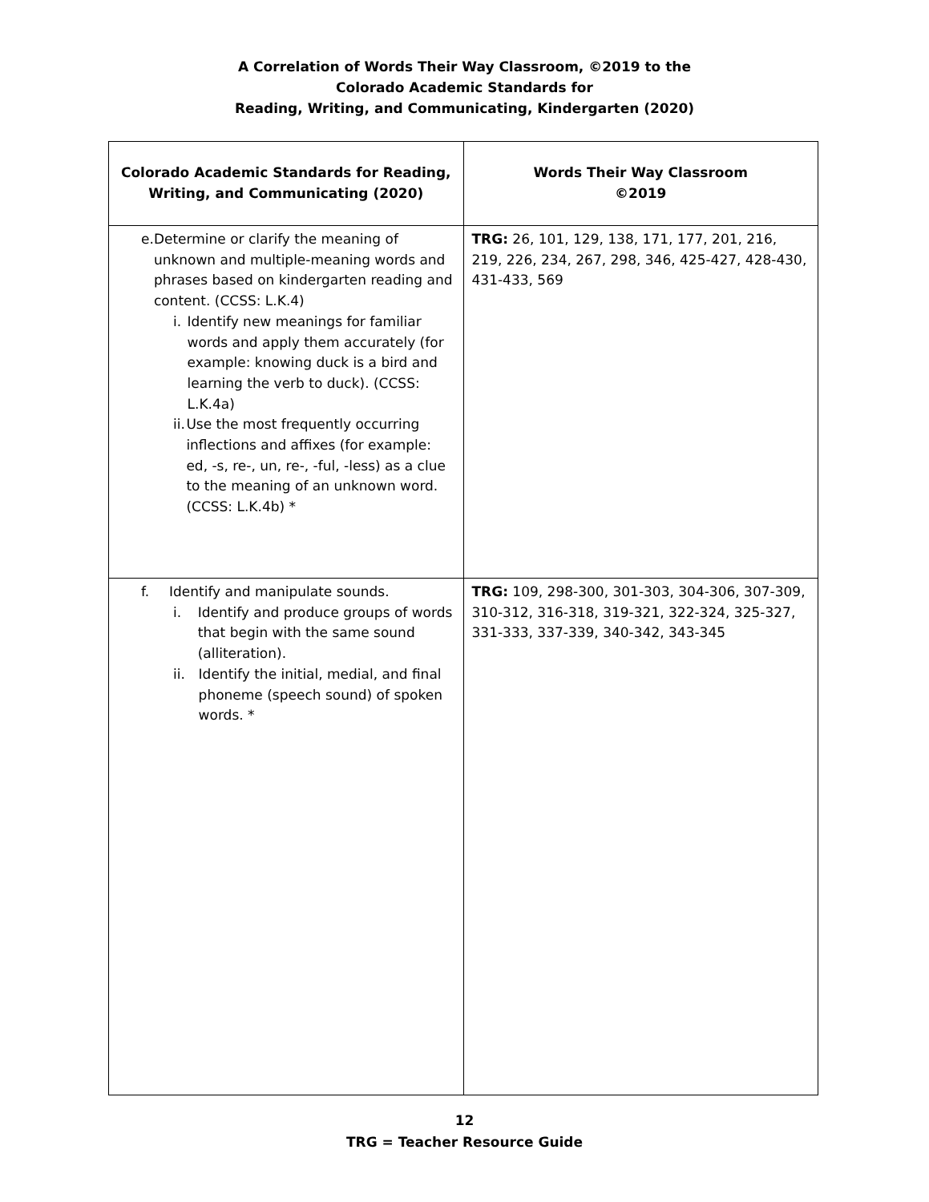A Correlation of Words Their Way Classroom, ©2019 to the
Colorado Academic Standards for
Reading, Writing, and Communicating, Kindergarten (2020)
| Colorado Academic Standards for Reading, Writing, and Communicating (2020) | Words Their Way Classroom ©2019 |
| --- | --- |
| e. Determine or clarify the meaning of unknown and multiple-meaning words and phrases based on kindergarten reading and content. (CCSS: L.K.4) i. Identify new meanings for familiar words and apply them accurately (for example: knowing duck is a bird and learning the verb to duck). (CCSS: L.K.4a) ii. Use the most frequently occurring inflections and affixes (for example: ed, -s, re-, un, re-, -ful, -less) as a clue to the meaning of an unknown word. (CCSS: L.K.4b) * | TRG: 26, 101, 129, 138, 171, 177, 201, 216, 219, 226, 234, 267, 298, 346, 425-427, 428-430, 431-433, 569 |
| f. Identify and manipulate sounds. i. Identify and produce groups of words that begin with the same sound (alliteration). ii. Identify the initial, medial, and final phoneme (speech sound) of spoken words. * | TRG: 109, 298-300, 301-303, 304-306, 307-309, 310-312, 316-318, 319-321, 322-324, 325-327, 331-333, 337-339, 340-342, 343-345 |
12
TRG = Teacher Resource Guide